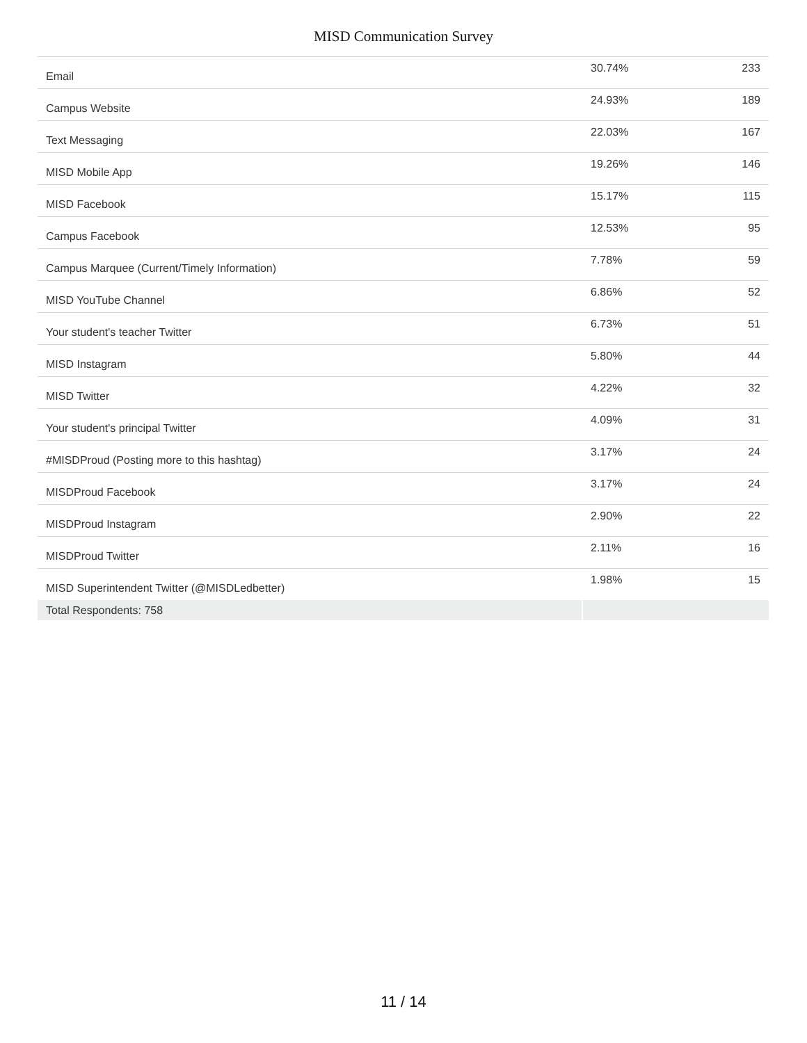MISD Communication Survey
| Email | 30.74% | 233 |
| Campus Website | 24.93% | 189 |
| Text Messaging | 22.03% | 167 |
| MISD Mobile App | 19.26% | 146 |
| MISD Facebook | 15.17% | 115 |
| Campus Facebook | 12.53% | 95 |
| Campus Marquee (Current/Timely Information) | 7.78% | 59 |
| MISD YouTube Channel | 6.86% | 52 |
| Your student's teacher Twitter | 6.73% | 51 |
| MISD Instagram | 5.80% | 44 |
| MISD Twitter | 4.22% | 32 |
| Your student's principal Twitter | 4.09% | 31 |
| #MISDProud (Posting more to this hashtag) | 3.17% | 24 |
| MISDProud Facebook | 3.17% | 24 |
| MISDProud Instagram | 2.90% | 22 |
| MISDProud Twitter | 2.11% | 16 |
| MISD Superintendent Twitter (@MISDLedbetter) | 1.98% | 15 |
| Total Respondents: 758 | | |
11 / 14